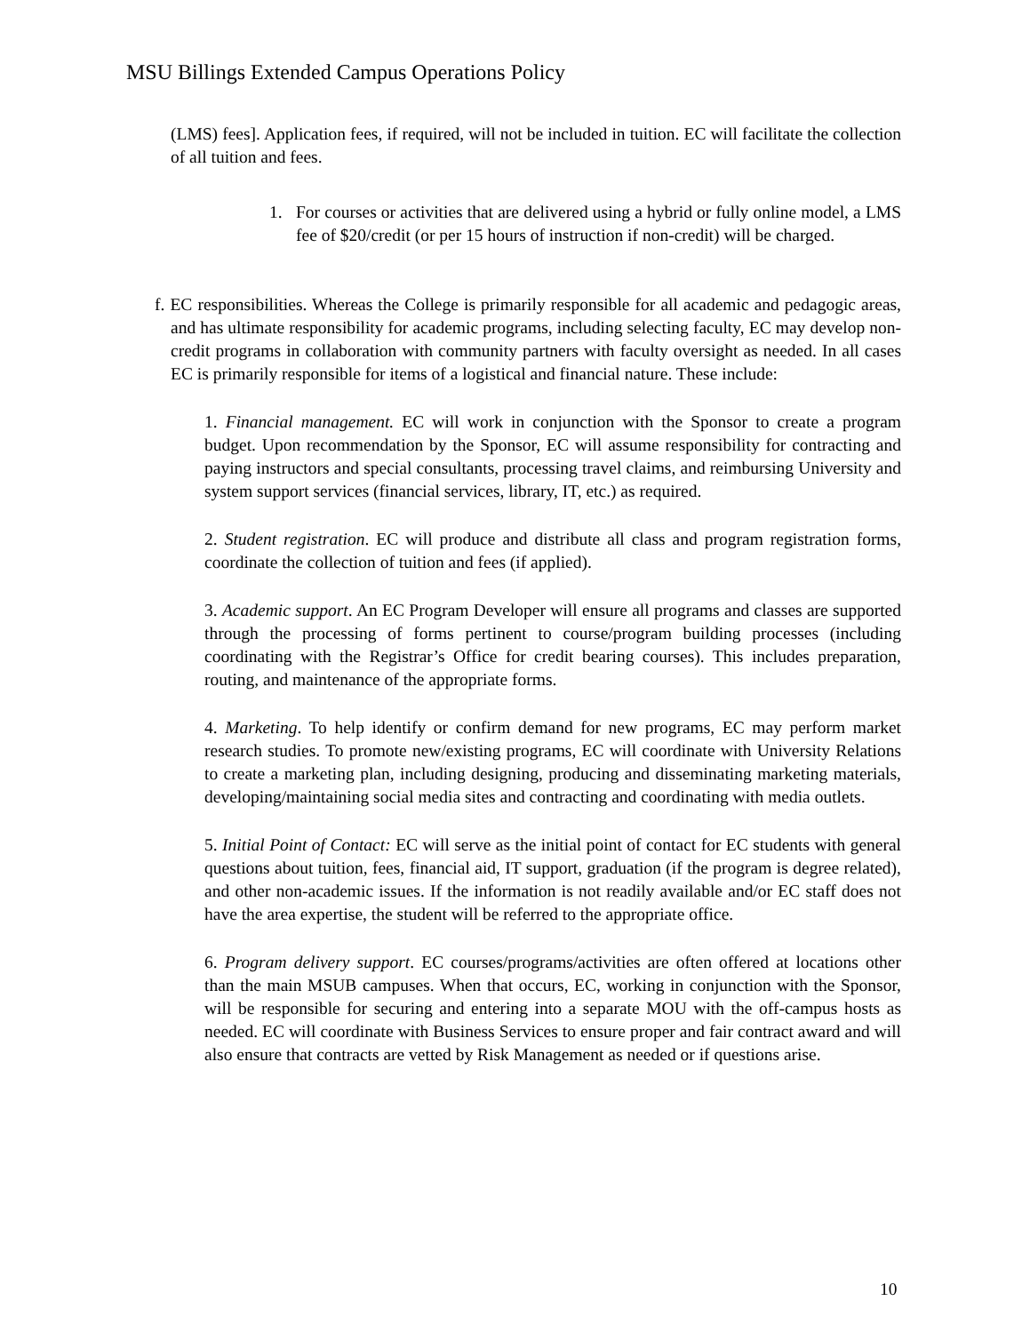MSU Billings Extended Campus Operations Policy
(LMS) fees]. Application fees, if required, will not be included in tuition. EC will facilitate the collection of all tuition and fees.
1. For courses or activities that are delivered using a hybrid or fully online model, a LMS fee of $20/credit (or per 15 hours of instruction if non-credit) will be charged.
f. EC responsibilities. Whereas the College is primarily responsible for all academic and pedagogic areas, and has ultimate responsibility for academic programs, including selecting faculty, EC may develop non-credit programs in collaboration with community partners with faculty oversight as needed. In all cases EC is primarily responsible for items of a logistical and financial nature. These include:
1. Financial management. EC will work in conjunction with the Sponsor to create a program budget. Upon recommendation by the Sponsor, EC will assume responsibility for contracting and paying instructors and special consultants, processing travel claims, and reimbursing University and system support services (financial services, library, IT, etc.) as required.
2. Student registration. EC will produce and distribute all class and program registration forms, coordinate the collection of tuition and fees (if applied).
3. Academic support. An EC Program Developer will ensure all programs and classes are supported through the processing of forms pertinent to course/program building processes (including coordinating with the Registrar’s Office for credit bearing courses). This includes preparation, routing, and maintenance of the appropriate forms.
4. Marketing. To help identify or confirm demand for new programs, EC may perform market research studies. To promote new/existing programs, EC will coordinate with University Relations to create a marketing plan, including designing, producing and disseminating marketing materials, developing/maintaining social media sites and contracting and coordinating with media outlets.
5. Initial Point of Contact: EC will serve as the initial point of contact for EC students with general questions about tuition, fees, financial aid, IT support, graduation (if the program is degree related), and other non-academic issues. If the information is not readily available and/or EC staff does not have the area expertise, the student will be referred to the appropriate office.
6. Program delivery support. EC courses/programs/activities are often offered at locations other than the main MSUB campuses. When that occurs, EC, working in conjunction with the Sponsor, will be responsible for securing and entering into a separate MOU with the off-campus hosts as needed. EC will coordinate with Business Services to ensure proper and fair contract award and will also ensure that contracts are vetted by Risk Management as needed or if questions arise.
10